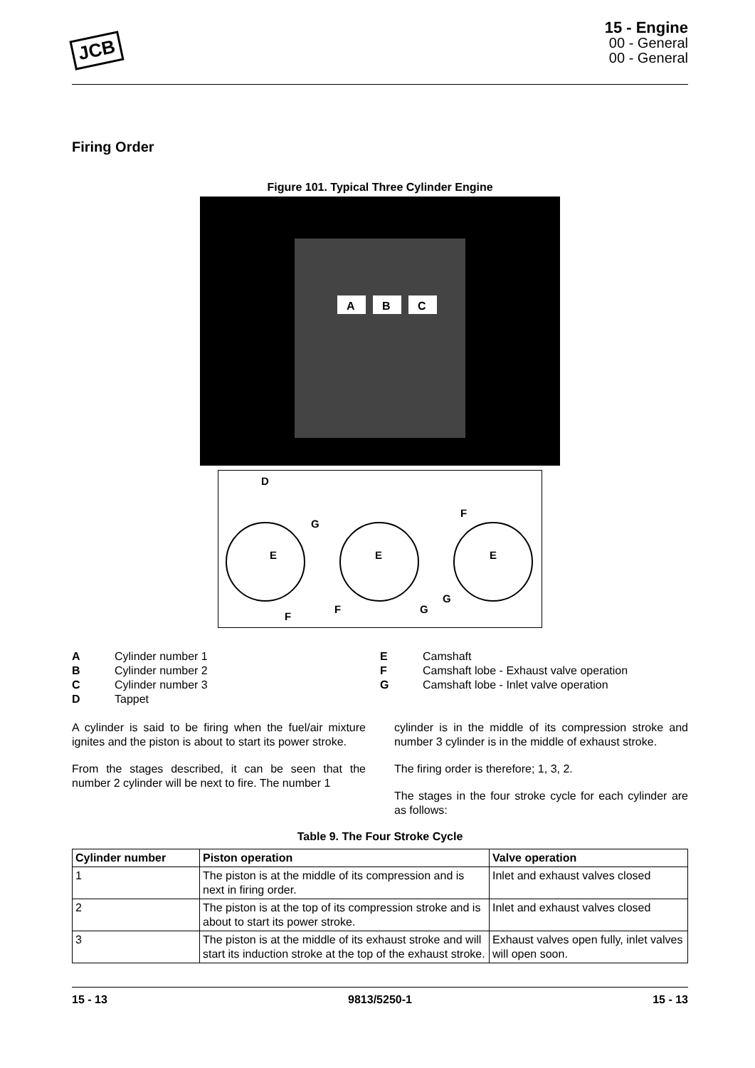JCB
15 - Engine
00 - General
00 - General
Firing Order
Figure 101. Typical Three Cylinder Engine
A
B
C
D
G
E
F
E
F
G
F
E
G
A Cylinder number 1
B Cylinder number 2
C Cylinder number 3
D Tappet
E Camshaft
F Camshaft lobe - Exhaust valve operation
G Camshaft lobe - Inlet valve operation
A cylinder is said to be firing when the fuel/air mixture ignites and the piston is about to start its power stroke.
From the stages described, it can be seen that the number 2 cylinder will be next to fire. The number 1
cylinder is in the middle of its compression stroke and number 3 cylinder is in the middle of exhaust stroke.
The firing order is therefore; 1, 3, 2.
The stages in the four stroke cycle for each cylinder are as follows:
Table 9. The Four Stroke Cycle
| Cylinder number | Piston operation | Valve operation |
| --- | --- | --- |
| 1 | The piston is at the middle of its compression and is next in firing order. | Inlet and exhaust valves closed |
| 2 | The piston is at the top of its compression stroke and is about to start its power stroke. | Inlet and exhaust valves closed |
| 3 | The piston is at the middle of its exhaust stroke and will start its induction stroke at the top of the exhaust stroke. | Exhaust valves open fully, inlet valves will open soon. |
15 - 13 9813/5250-1 15 - 13